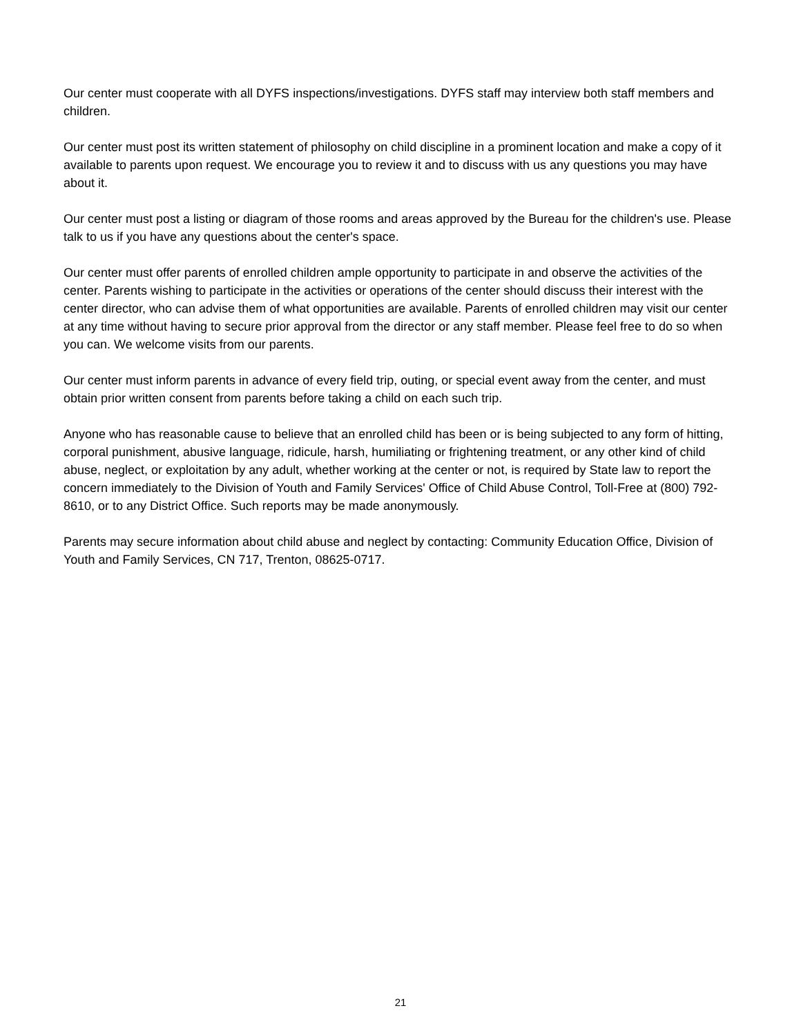Our center must cooperate with all DYFS inspections/investigations. DYFS staff may interview both staff members and children.
Our center must post its written statement of philosophy on child discipline in a prominent location and make a copy of it available to parents upon request. We encourage you to review it and to discuss with us any questions you may have about it.
Our center must post a listing or diagram of those rooms and areas approved by the Bureau for the children's use. Please talk to us if you have any questions about the center's space.
Our center must offer parents of enrolled children ample opportunity to participate in and observe the activities of the center. Parents wishing to participate in the activities or operations of the center should discuss their interest with the center director, who can advise them of what opportunities are available. Parents of enrolled children may visit our center at any time without having to secure prior approval from the director or any staff member. Please feel free to do so when you can. We welcome visits from our parents.
Our center must inform parents in advance of every field trip, outing, or special event away from the center, and must obtain prior written consent from parents before taking a child on each such trip.
Anyone who has reasonable cause to believe that an enrolled child has been or is being subjected to any form of hitting, corporal punishment, abusive language, ridicule, harsh, humiliating or frightening treatment, or any other kind of child abuse, neglect, or exploitation by any adult, whether working at the center or not, is required by State law to report the concern immediately to the Division of Youth and Family Services' Office of Child Abuse Control, Toll-Free at (800) 792-8610, or to any District Office. Such reports may be made anonymously.
Parents may secure information about child abuse and neglect by contacting: Community Education Office, Division of Youth and Family Services, CN 717, Trenton, 08625-0717.
21